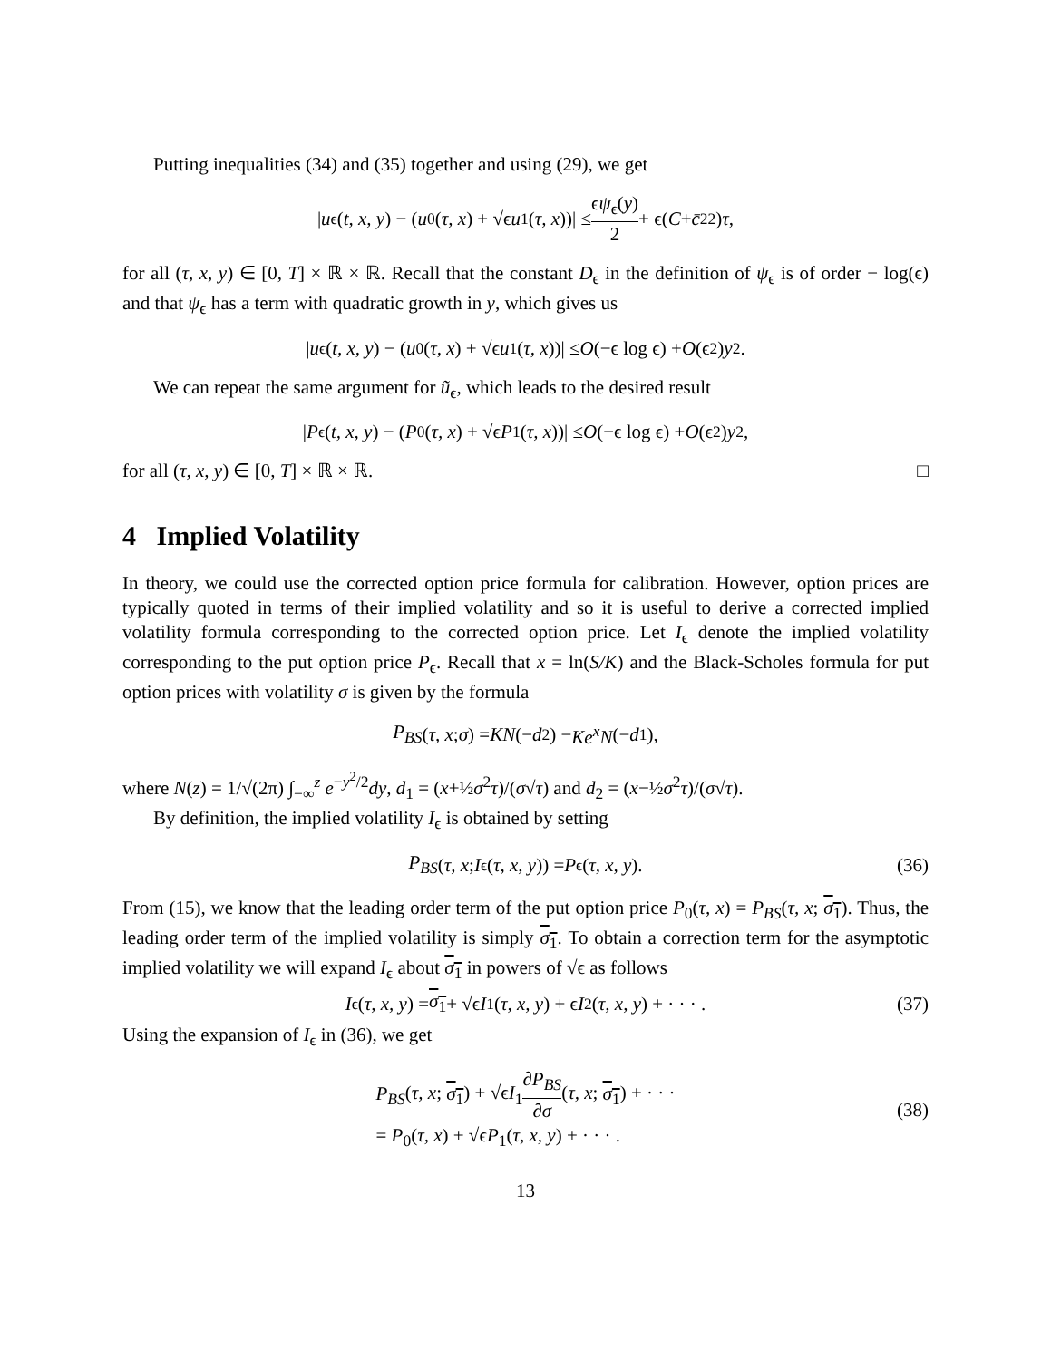Putting inequalities (34) and (35) together and using (29), we get
| u<sub>ϵ</sub>(t, x, y) − (u<sub>0</sub>(τ, x) + √ϵ u<sub>1</sub>(τ, x))| ≤ ϵψ<sub>ϵ</sub>(y) 2 + ϵ(C + c̄<sub>2</sub><sup>2</sup>) τ,
for all (τ, x, y) ∈ [0, T] × ℝ × ℝ. Recall that the constant D<sub>ϵ</sub> in the definition of ψ<sub>ϵ</sub> is of order − log(ϵ) and that ψ<sub>ϵ</sub> has a term with quadratic growth in y, which gives us
| u<sub>ϵ</sub>(t, x, y) − (u<sub>0</sub>(τ, x) + √ϵ u<sub>1</sub>(τ, x))| ≤ O (−ϵ log ϵ) + O (ϵ<sup>2</sup>) y<sup>2</sup>.
We can repeat the same argument for ũ<sub>ϵ</sub>, which leads to the desired result
| P<sub>ϵ</sub>(t, x, y) − (P<sub>0</sub>(τ, x) + √ϵ P<sub>1</sub>(τ, x))| ≤ O (−ϵ log ϵ) + O (ϵ<sup>2</sup>) y<sup>2</sup>,
for all (τ, x, y) ∈ [0, T] × ℝ × ℝ. □
4 Implied Volatility
In theory, we could use the corrected option price formula for calibration. However, option prices are typically quoted in terms of their implied volatility and so it is useful to derive a corrected implied volatility formula corresponding to the corrected option price. Let I<sub>ϵ</sub> denote the implied volatility corresponding to the put option price P<sub>ϵ</sub>. Recall that x = ln(S/K) and the Black-Scholes formula for put option prices with volatility σ is given by the formula
P<sub>BS</sub> (τ, x; σ) = KN (− d<sub>2</sub>) − Ke<sup>x</sup>N (− d<sub>1</sub>),
where N(z) = 1/√(2π) ∫<sub>−∞</sub><sup>z</sup> e<sup>−y<sup>2</sup>/2</sup>dy, d<sub>1</sub> = (x+½σ<sup>2</sup>τ)/(σ√τ) and d<sub>2</sub> = (x−½σ<sup>2</sup>τ)/(σ√τ).
By definition, the implied volatility I<sub>ϵ</sub> is obtained by setting
P<sub>BS</sub> (τ, x; I<sub>ϵ</sub>(τ, x, y)) = P<sub>ϵ</sub>(τ, x, y). (36)
From (15), we know that the leading order term of the put option price P<sub>0</sub>(τ, x) = P<sub>BS</sub>(τ, x; σ<sub>1</sub>). Thus, the leading order term of the implied volatility is simply σ<sub>1</sub>. To obtain a correction term for the asymptotic implied volatility we will expand I<sub>ϵ</sub> about σ<sub>1</sub> in powers of √ϵ as follows
I<sub>ϵ</sub>(τ, x, y) = σ<sub>1</sub> + √ϵ I<sub>1</sub>(τ, x, y) + ϵ I<sub>2</sub>(τ, x, y) + · · · . (37)
Using the expansion of I<sub>ϵ</sub> in (36), we get
P<sub>BS</sub>(τ, x; σ<sub>1</sub>) + √ϵI<sub>1</sub>∂P<sub>BS</sub> ∂σ(τ, x; σ<sub>1</sub>) + · · ·
= P<sub>0</sub>(τ, x) + √ϵP<sub>1</sub>(τ, x, y) + · · · .
(38)
13